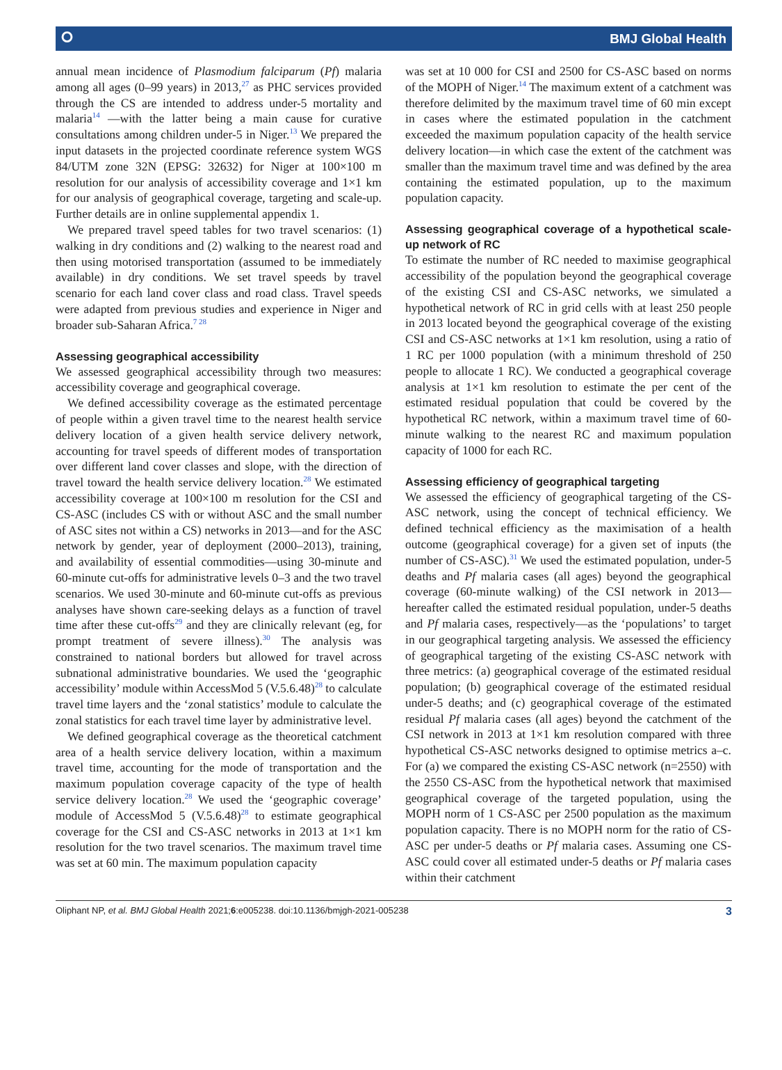⭘ BMJ Global Health
annual mean incidence of Plasmodium falciparum (Pf) malaria among all ages (0–99 years) in 2013,<sup>27</sup> as PHC services provided through the CS are intended to address under-5 mortality and malaria<sup>14</sup> —with the latter being a main cause for curative consultations among children under-5 in Niger.<sup>13</sup> We prepared the input datasets in the projected coordinate reference system WGS 84/UTM zone 32N (EPSG: 32632) for Niger at 100×100 m resolution for our analysis of accessibility coverage and 1×1 km for our analysis of geographical coverage, targeting and scale-up. Further details are in online supplemental appendix 1.
We prepared travel speed tables for two travel scenarios: (1) walking in dry conditions and (2) walking to the nearest road and then using motorised transportation (assumed to be immediately available) in dry conditions. We set travel speeds by travel scenario for each land cover class and road class. Travel speeds were adapted from previous studies and experience in Niger and broader sub-Saharan Africa.<sup>7 28</sup>
Assessing geographical accessibility
We assessed geographical accessibility through two measures: accessibility coverage and geographical coverage.
We defined accessibility coverage as the estimated percentage of people within a given travel time to the nearest health service delivery location of a given health service delivery network, accounting for travel speeds of different modes of transportation over different land cover classes and slope, with the direction of travel toward the health service delivery location.<sup>28</sup> We estimated accessibility coverage at 100×100 m resolution for the CSI and CS-ASC (includes CS with or without ASC and the small number of ASC sites not within a CS) networks in 2013—and for the ASC network by gender, year of deployment (2000–2013), training, and availability of essential commodities—using 30-minute and 60-minute cut-offs for administrative levels 0–3 and the two travel scenarios. We used 30-minute and 60-minute cut-offs as previous analyses have shown care-seeking delays as a function of travel time after these cut-offs<sup>29</sup> and they are clinically relevant (eg, for prompt treatment of severe illness).<sup>30</sup> The analysis was constrained to national borders but allowed for travel across subnational administrative boundaries. We used the ‘geographic accessibility’ module within AccessMod 5 (V.5.6.48)<sup>28</sup> to calculate travel time layers and the ‘zonal statistics’ module to calculate the zonal statistics for each travel time layer by administrative level.
We defined geographical coverage as the theoretical catchment area of a health service delivery location, within a maximum travel time, accounting for the mode of transportation and the maximum population coverage capacity of the type of health service delivery location.<sup>28</sup> We used the ‘geographic coverage’ module of AccessMod 5 (V.5.6.48)<sup>28</sup> to estimate geographical coverage for the CSI and CS-ASC networks in 2013 at 1×1 km resolution for the two travel scenarios. The maximum travel time was set at 60 min. The maximum population capacity
was set at 10 000 for CSI and 2500 for CS-ASC based on norms of the MOPH of Niger.<sup>14</sup> The maximum extent of a catchment was therefore delimited by the maximum travel time of 60 min except in cases where the estimated population in the catchment exceeded the maximum population capacity of the health service delivery location—in which case the extent of the catchment was smaller than the maximum travel time and was defined by the area containing the estimated population, up to the maximum population capacity.
Assessing geographical coverage of a hypothetical scale-up network of RC
To estimate the number of RC needed to maximise geographical accessibility of the population beyond the geographical coverage of the existing CSI and CS-ASC networks, we simulated a hypothetical network of RC in grid cells with at least 250 people in 2013 located beyond the geographical coverage of the existing CSI and CS-ASC networks at 1×1 km resolution, using a ratio of 1 RC per 1000 population (with a minimum threshold of 250 people to allocate 1 RC). We conducted a geographical coverage analysis at 1×1 km resolution to estimate the per cent of the estimated residual population that could be covered by the hypothetical RC network, within a maximum travel time of 60-minute walking to the nearest RC and maximum population capacity of 1000 for each RC.
Assessing efficiency of geographical targeting
We assessed the efficiency of geographical targeting of the CS-ASC network, using the concept of technical efficiency. We defined technical efficiency as the maximisation of a health outcome (geographical coverage) for a given set of inputs (the number of CS-ASC).<sup>31</sup> We used the estimated population, under-5 deaths and Pf malaria cases (all ages) beyond the geographical coverage (60-minute walking) of the CSI network in 2013—hereafter called the estimated residual population, under-5 deaths and Pf malaria cases, respectively—as the ‘populations’ to target in our geographical targeting analysis. We assessed the efficiency of geographical targeting of the existing CS-ASC network with three metrics: (a) geographical coverage of the estimated residual population; (b) geographical coverage of the estimated residual under-5 deaths; and (c) geographical coverage of the estimated residual Pf malaria cases (all ages) beyond the catchment of the CSI network in 2013 at 1×1 km resolution compared with three hypothetical CS-ASC networks designed to optimise metrics a–c. For (a) we compared the existing CS-ASC network (n=2550) with the 2550 CS-ASC from the hypothetical network that maximised geographical coverage of the targeted population, using the MOPH norm of 1 CS-ASC per 2500 population as the maximum population capacity. There is no MOPH norm for the ratio of CS-ASC per under-5 deaths or Pf malaria cases. Assuming one CS-ASC could cover all estimated under-5 deaths or Pf malaria cases within their catchment
Oliphant NP, et al. BMJ Global Health 2021;6:e005238. doi:10.1136/bmjgh-2021-005238 3